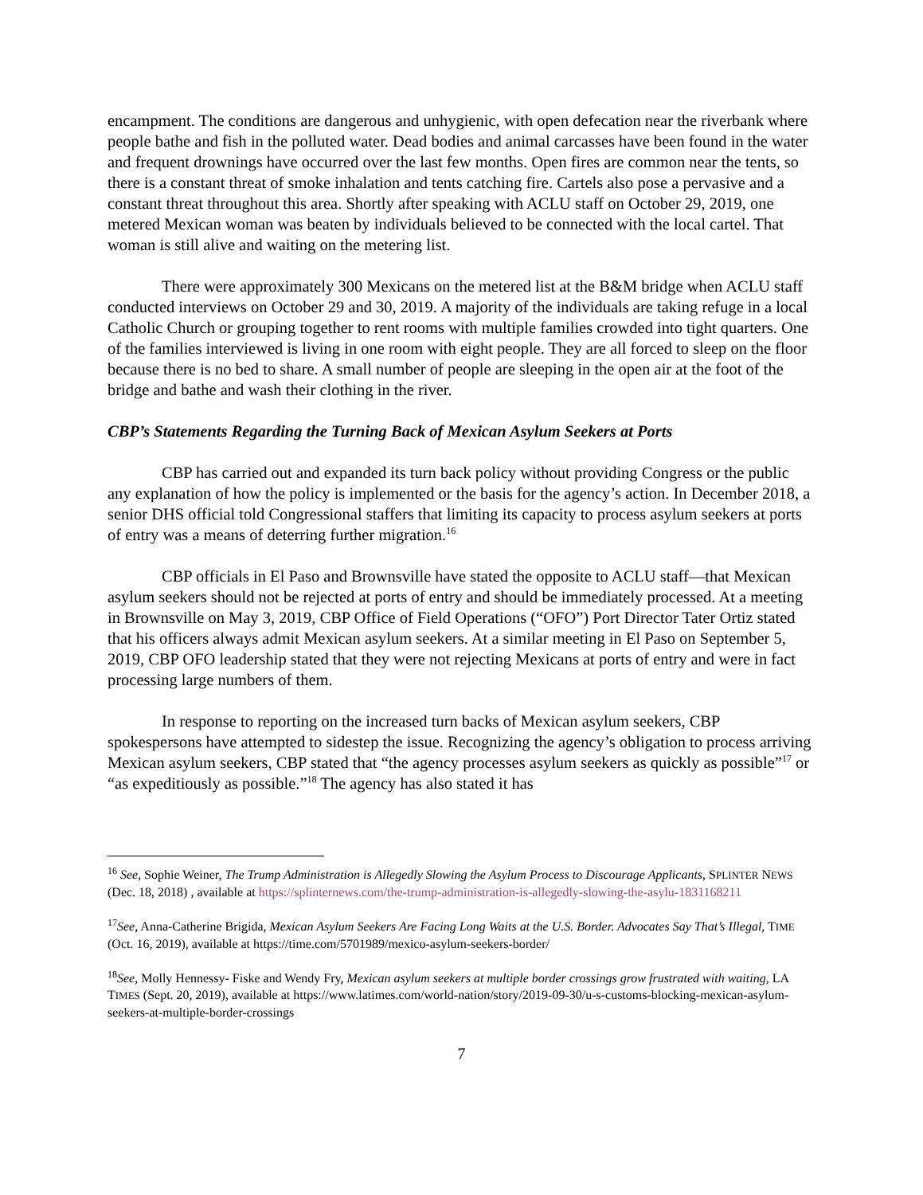encampment. The conditions are dangerous and unhygienic, with open defecation near the riverbank where people bathe and fish in the polluted water. Dead bodies and animal carcasses have been found in the water and frequent drownings have occurred over the last few months. Open fires are common near the tents, so there is a constant threat of smoke inhalation and tents catching fire. Cartels also pose a pervasive and a constant threat throughout this area. Shortly after speaking with ACLU staff on October 29, 2019, one metered Mexican woman was beaten by individuals believed to be connected with the local cartel. That woman is still alive and waiting on the metering list.
There were approximately 300 Mexicans on the metered list at the B&M bridge when ACLU staff conducted interviews on October 29 and 30, 2019. A majority of the individuals are taking refuge in a local Catholic Church or grouping together to rent rooms with multiple families crowded into tight quarters. One of the families interviewed is living in one room with eight people. They are all forced to sleep on the floor because there is no bed to share. A small number of people are sleeping in the open air at the foot of the bridge and bathe and wash their clothing in the river.
CBP’s Statements Regarding the Turning Back of Mexican Asylum Seekers at Ports
CBP has carried out and expanded its turn back policy without providing Congress or the public any explanation of how the policy is implemented or the basis for the agency’s action. In December 2018, a senior DHS official told Congressional staffers that limiting its capacity to process asylum seekers at ports of entry was a means of deterring further migration.<sup>16</sup>
CBP officials in El Paso and Brownsville have stated the opposite to ACLU staff—that Mexican asylum seekers should not be rejected at ports of entry and should be immediately processed. At a meeting in Brownsville on May 3, 2019, CBP Office of Field Operations (“OFO”) Port Director Tater Ortiz stated that his officers always admit Mexican asylum seekers. At a similar meeting in El Paso on September 5, 2019, CBP OFO leadership stated that they were not rejecting Mexicans at ports of entry and were in fact processing large numbers of them.
In response to reporting on the increased turn backs of Mexican asylum seekers, CBP spokespersons have attempted to sidestep the issue. Recognizing the agency’s obligation to process arriving Mexican asylum seekers, CBP stated that “the agency processes asylum seekers as quickly as possible”<sup>17</sup> or “as expeditiously as possible.”<sup>18</sup> The agency has also stated it has
<sup>16</sup> See, Sophie Weiner, The Trump Administration is Allegedly Slowing the Asylum Process to Discourage Applicants, SPLINTER NEWS (Dec. 18, 2018) , available at https://splinternews.com/the-trump-administration-is-allegedly-slowing-the-asylu-1831168211
<sup>17</sup> See, Anna-Catherine Brigida, Mexican Asylum Seekers Are Facing Long Waits at the U.S. Border. Advocates Say That’s Illegal, TIME (Oct. 16, 2019), available at https://time.com/5701989/mexico-asylum-seekers-border/
<sup>18</sup> See, Molly Hennessy- Fiske and Wendy Fry, Mexican asylum seekers at multiple border crossings grow frustrated with waiting, LA TIMES (Sept. 20, 2019), available at https://www.latimes.com/world-nation/story/2019-09-30/u-s-customs-blocking-mexican-asylum-seekers-at-multiple-border-crossings
7